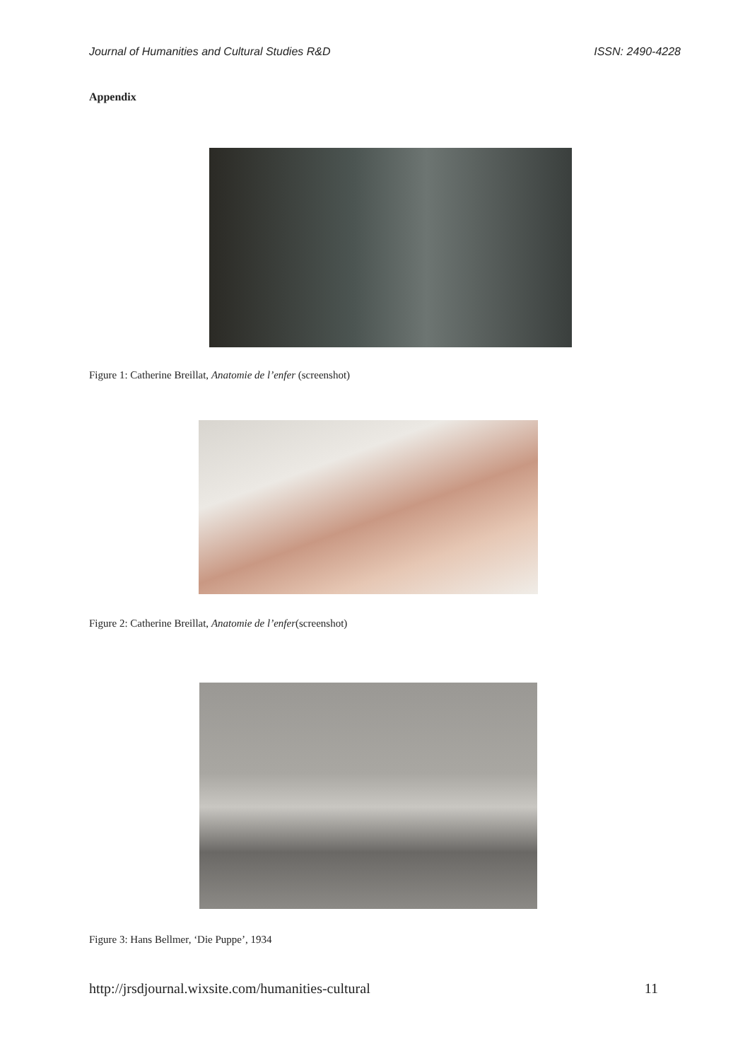Journal of Humanities and Cultural Studies R&D ISSN: 2490-4228
Appendix
Figure 1: Catherine Breillat, Anatomie de l’enfer (screenshot)
Figure 2: Catherine Breillat, Anatomie de l’enfer(screenshot)
Figure 3: Hans Bellmer, ‘Die Puppe’, 1934
http://jrsdjournal.wixsite.com/humanities-cultural 11